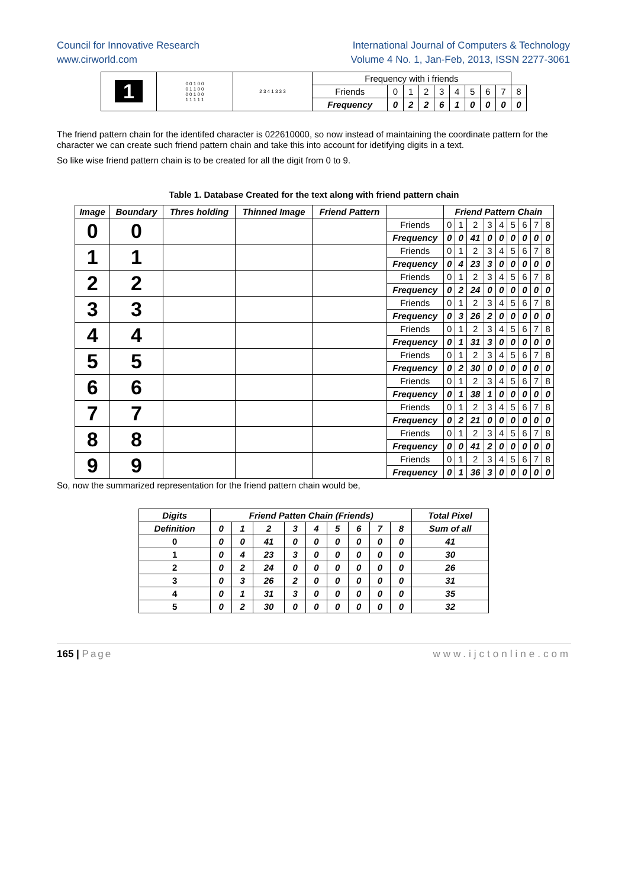Council for Innovative Research
www.cirworld.com
International Journal of Computers & Technology
Volume 4 No. 1, Jan-Feb, 2013, ISSN 2277-3061
| 1 | 0 0 1 0 0 0 1 1 0 0 0 0 1 0 0 1 1 1 1 1 | 2 3 4 1 3 3 3 | Frequency with i friends | | | | | | | | | |
| | | | Friends | 0 | 1 | 2 | 3 | 4 | 5 | 6 | 7 | 8 |
| | | | Frequency | 0 | 2 | 2 | 6 | 1 | 0 | 0 | 0 | 0 |
The friend pattern chain for the identifed character is 022610000, so now instead of maintaining the coordinate pattern for the character we can create such friend pattern chain and take this into account for idetifying digits in a text.
So like wise friend pattern chain is to be created for all the digit from 0 to 9.
Table 1. Database Created for the text along with friend pattern chain
| Image | Boundary | Thres holding | Thinned Image | Friend Pattern | | Friend Pattern Chain | | | | | | | | |
| --- | --- | --- | --- | --- | --- | --- | --- | --- | --- | --- | --- | --- | --- | --- |
| 0 | 0 | | | | Friends | 0 | 1 | 2 | 3 | 4 | 5 | 6 | 7 | 8 |
| | | | | | Frequency | 0 | 0 | 41 | 0 | 0 | 0 | 0 | 0 | 0 |
| 1 | 1 | | | | Friends | 0 | 1 | 2 | 3 | 4 | 5 | 6 | 7 | 8 |
| | | | | | Frequency | 0 | 4 | 23 | 3 | 0 | 0 | 0 | 0 | 0 |
| 2 | 2 | | | | Friends | 0 | 1 | 2 | 3 | 4 | 5 | 6 | 7 | 8 |
| | | | | | Frequency | 0 | 2 | 24 | 0 | 0 | 0 | 0 | 0 | 0 |
| 3 | 3 | | | | Friends | 0 | 1 | 2 | 3 | 4 | 5 | 6 | 7 | 8 |
| | | | | | Frequency | 0 | 3 | 26 | 2 | 0 | 0 | 0 | 0 | 0 |
| 4 | 4 | | | | Friends | 0 | 1 | 2 | 3 | 4 | 5 | 6 | 7 | 8 |
| | | | | | Frequency | 0 | 1 | 31 | 3 | 0 | 0 | 0 | 0 | 0 |
| 5 | 5 | | | | Friends | 0 | 1 | 2 | 3 | 4 | 5 | 6 | 7 | 8 |
| | | | | | Frequency | 0 | 2 | 30 | 0 | 0 | 0 | 0 | 0 | 0 |
| 6 | 6 | | | | Friends | 0 | 1 | 2 | 3 | 4 | 5 | 6 | 7 | 8 |
| | | | | | Frequency | 0 | 1 | 38 | 1 | 0 | 0 | 0 | 0 | 0 |
| 7 | 7 | | | | Friends | 0 | 1 | 2 | 3 | 4 | 5 | 6 | 7 | 8 |
| | | | | | Frequency | 0 | 2 | 21 | 0 | 0 | 0 | 0 | 0 | 0 |
| 8 | 8 | | | | Friends | 0 | 1 | 2 | 3 | 4 | 5 | 6 | 7 | 8 |
| | | | | | Frequency | 0 | 0 | 41 | 2 | 0 | 0 | 0 | 0 | 0 |
| 9 | 9 | | | | Friends | 0 | 1 | 2 | 3 | 4 | 5 | 6 | 7 | 8 |
| | | | | | Frequency | 0 | 1 | 36 | 3 | 0 | 0 | 0 | 0 | 0 |
So, now the summarized representation for the friend pattern chain would be,
| Digits | Friend Patten Chain (Friends) | | | | | | | | | Total Pixel |
| --- | --- | --- | --- | --- | --- | --- | --- | --- | --- | --- |
| Definition | 0 | 1 | 2 | 3 | 4 | 5 | 6 | 7 | 8 | Sum of all |
| 0 | 0 | 0 | 41 | 0 | 0 | 0 | 0 | 0 | 0 | 41 |
| 1 | 0 | 4 | 23 | 3 | 0 | 0 | 0 | 0 | 0 | 30 |
| 2 | 0 | 2 | 24 | 0 | 0 | 0 | 0 | 0 | 0 | 26 |
| 3 | 0 | 3 | 26 | 2 | 0 | 0 | 0 | 0 | 0 | 31 |
| 4 | 0 | 1 | 31 | 3 | 0 | 0 | 0 | 0 | 0 | 35 |
| 5 | 0 | 2 | 30 | 0 | 0 | 0 | 0 | 0 | 0 | 32 |
165 | Page www.ijctonline.com